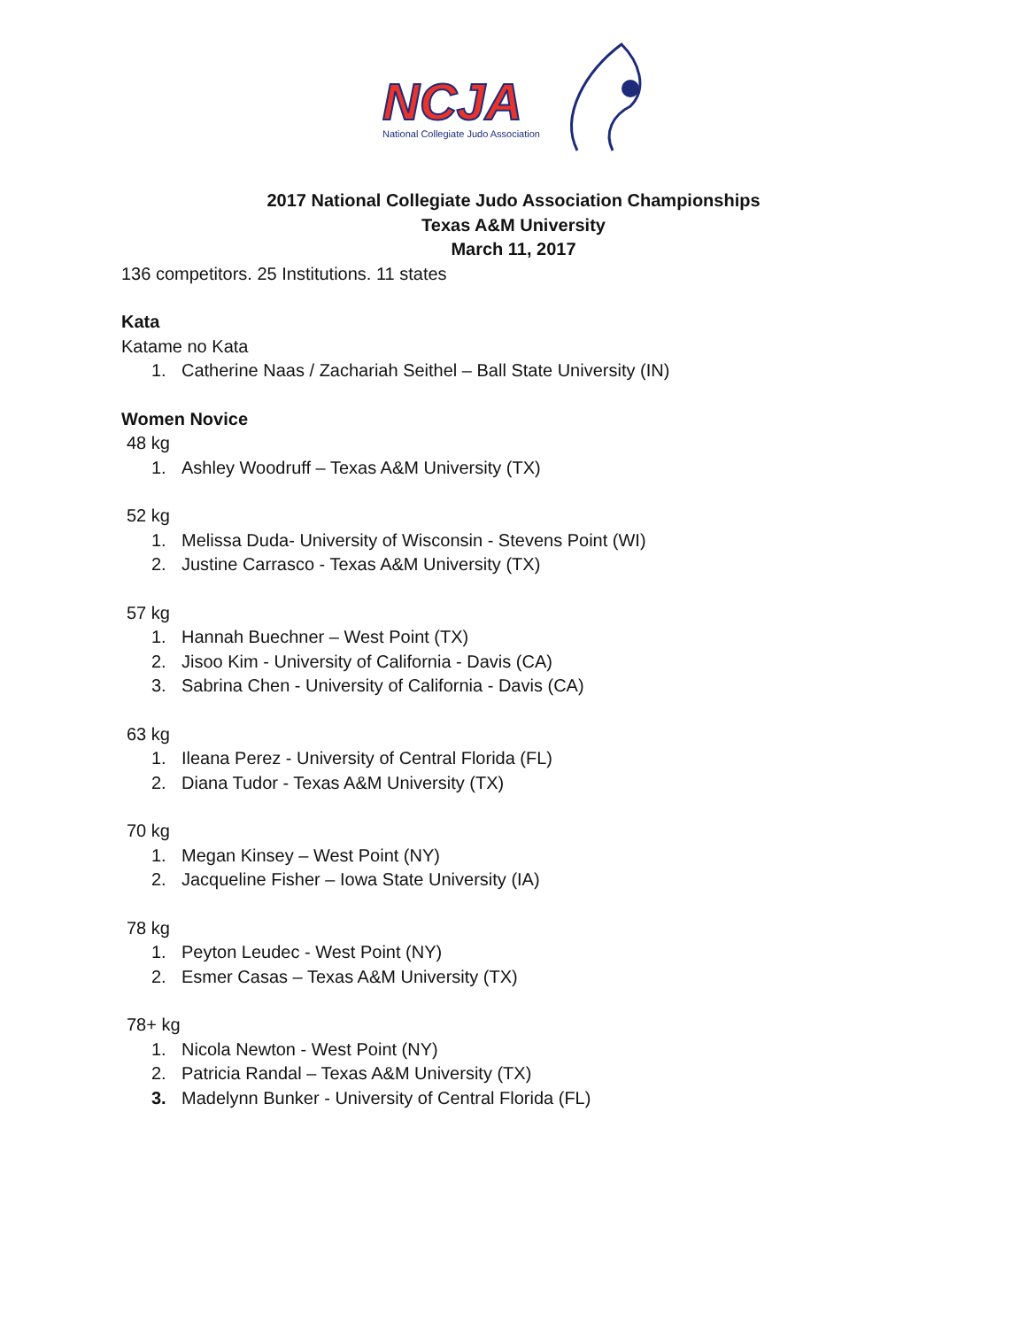NCJA
National Collegiate Judo Association
2017 National Collegiate Judo Association Championships
Texas A&M University
March 11, 2017
136 competitors. 25 Institutions. 11 states
Kata
Katame no Kata
1. Catherine Naas / Zachariah Seithel – Ball State University (IN)
Women Novice
48 kg
1. Ashley Woodruff – Texas A&M University (TX)
52 kg
1. Melissa Duda- University of Wisconsin - Stevens Point (WI)
2. Justine Carrasco - Texas A&M University (TX)
57 kg
1. Hannah Buechner – West Point (TX)
2. Jisoo Kim - University of California - Davis (CA)
3. Sabrina Chen - University of California - Davis (CA)
63 kg
1. Ileana Perez - University of Central Florida (FL)
2. Diana Tudor - Texas A&M University (TX)
70 kg
1. Megan Kinsey – West Point (NY)
2. Jacqueline Fisher – Iowa State University (IA)
78 kg
1. Peyton Leudec - West Point (NY)
2. Esmer Casas – Texas A&M University (TX)
78+ kg
1. Nicola Newton - West Point (NY)
2. Patricia Randal – Texas A&M University (TX)
3. Madelynn Bunker - University of Central Florida (FL)